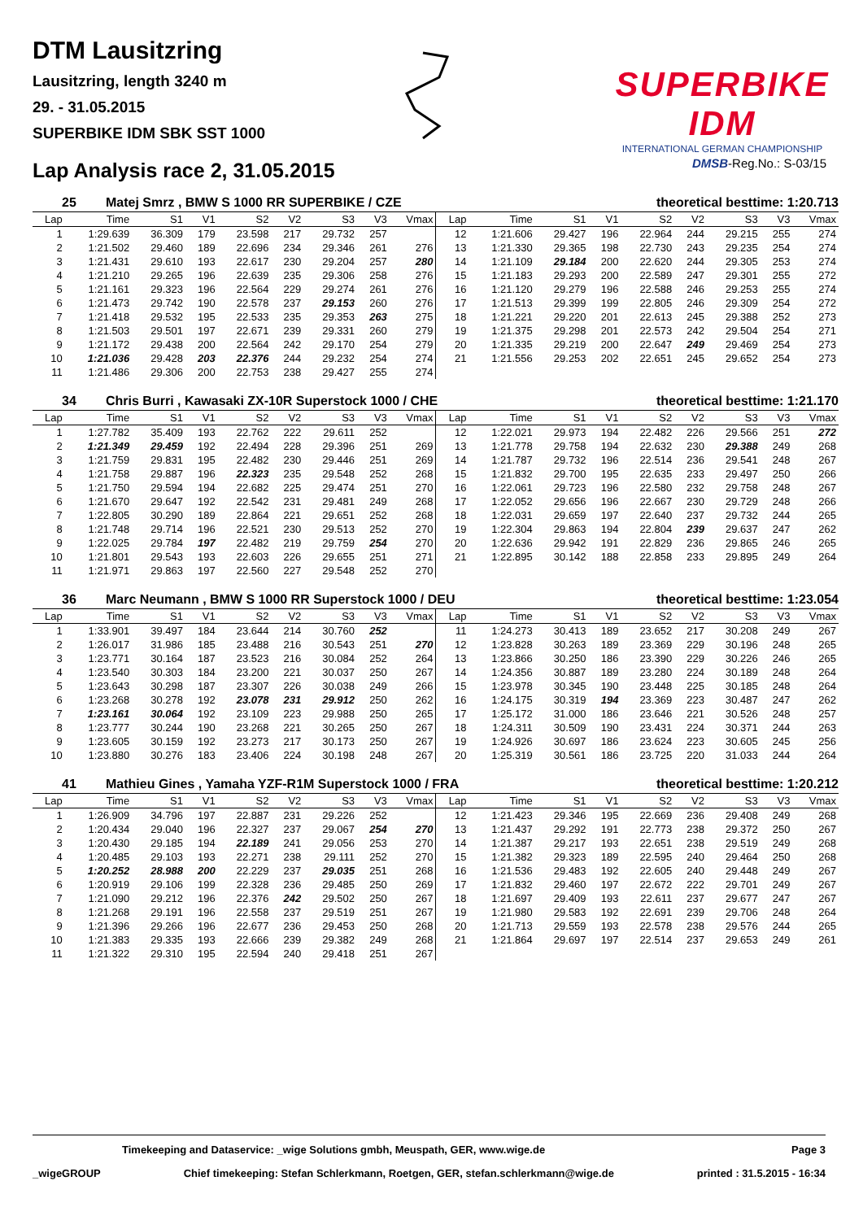DTM Lausitzring
Lausitzring, length 3240 m
29. - 31.05.2015
SUPERBIKE IDM SBK SST 1000
SUPERBIKE IDM
INTERNATIONAL GERMAN CHAMPIONSHIP
Lap Analysis race 2, 31.05.2015
DMSB-Reg.No.: S-03/15
25 Matej Smrz , BMW S 1000 RR SUPERBIKE / CZE theoretical besttime: 1:20.713
| Lap | Time | S1 | V1 | S2 | V2 | S3 | V3 | Vmax | Lap | Time | S1 | V1 | S2 | V2 | S3 | V3 | Vmax |
| --- | --- | --- | --- | --- | --- | --- | --- | --- | --- | --- | --- | --- | --- | --- | --- | --- | --- |
| 1 | 1:29.639 | 36.309 | 179 | 23.598 | 217 | 29.732 | 257 | | 12 | 1:21.606 | 29.427 | 196 | 22.964 | 244 | 29.215 | 255 | 274 |
| 2 | 1:21.502 | 29.460 | 189 | 22.696 | 234 | 29.346 | 261 | 276 | 13 | 1:21.330 | 29.365 | 198 | 22.730 | 243 | 29.235 | 254 | 274 |
| 3 | 1:21.431 | 29.610 | 193 | 22.617 | 230 | 29.204 | 257 | 280 | 14 | 1:21.109 | 29.184 | 200 | 22.620 | 244 | 29.305 | 253 | 274 |
| 4 | 1:21.210 | 29.265 | 196 | 22.639 | 235 | 29.306 | 258 | 276 | 15 | 1:21.183 | 29.293 | 200 | 22.589 | 247 | 29.301 | 255 | 272 |
| 5 | 1:21.161 | 29.323 | 196 | 22.564 | 229 | 29.274 | 261 | 276 | 16 | 1:21.120 | 29.279 | 196 | 22.588 | 246 | 29.253 | 255 | 274 |
| 6 | 1:21.473 | 29.742 | 190 | 22.578 | 237 | 29.153 | 260 | 276 | 17 | 1:21.513 | 29.399 | 199 | 22.805 | 246 | 29.309 | 254 | 272 |
| 7 | 1:21.418 | 29.532 | 195 | 22.533 | 235 | 29.353 | 263 | 275 | 18 | 1:21.221 | 29.220 | 201 | 22.613 | 245 | 29.388 | 252 | 273 |
| 8 | 1:21.503 | 29.501 | 197 | 22.671 | 239 | 29.331 | 260 | 279 | 19 | 1:21.375 | 29.298 | 201 | 22.573 | 242 | 29.504 | 254 | 271 |
| 9 | 1:21.172 | 29.438 | 200 | 22.564 | 242 | 29.170 | 254 | 279 | 20 | 1:21.335 | 29.219 | 200 | 22.647 | 249 | 29.469 | 254 | 273 |
| 10 | 1:21.036 | 29.428 | 203 | 22.376 | 244 | 29.232 | 254 | 274 | 21 | 1:21.556 | 29.253 | 202 | 22.651 | 245 | 29.652 | 254 | 273 |
| 11 | 1:21.486 | 29.306 | 200 | 22.753 | 238 | 29.427 | 255 | 274 | | | | | | | | | |
34 Chris Burri , Kawasaki ZX-10R Superstock 1000 / CHE theoretical besttime: 1:21.170
| Lap | Time | S1 | V1 | S2 | V2 | S3 | V3 | Vmax | Lap | Time | S1 | V1 | S2 | V2 | S3 | V3 | Vmax |
| --- | --- | --- | --- | --- | --- | --- | --- | --- | --- | --- | --- | --- | --- | --- | --- | --- | --- |
| 1 | 1:27.782 | 35.409 | 193 | 22.762 | 222 | 29.611 | 252 | | 12 | 1:22.021 | 29.973 | 194 | 22.482 | 226 | 29.566 | 251 | 272 |
| 2 | 1:21.349 | 29.459 | 192 | 22.494 | 228 | 29.396 | 251 | 269 | 13 | 1:21.778 | 29.758 | 194 | 22.632 | 230 | 29.388 | 249 | 268 |
| 3 | 1:21.759 | 29.831 | 195 | 22.482 | 230 | 29.446 | 251 | 269 | 14 | 1:21.787 | 29.732 | 196 | 22.514 | 236 | 29.541 | 248 | 267 |
| 4 | 1:21.758 | 29.887 | 196 | 22.323 | 235 | 29.548 | 252 | 268 | 15 | 1:21.832 | 29.700 | 195 | 22.635 | 233 | 29.497 | 250 | 266 |
| 5 | 1:21.750 | 29.594 | 194 | 22.682 | 225 | 29.474 | 251 | 270 | 16 | 1:22.061 | 29.723 | 196 | 22.580 | 232 | 29.758 | 248 | 267 |
| 6 | 1:21.670 | 29.647 | 192 | 22.542 | 231 | 29.481 | 249 | 268 | 17 | 1:22.052 | 29.656 | 196 | 22.667 | 230 | 29.729 | 248 | 266 |
| 7 | 1:22.805 | 30.290 | 189 | 22.864 | 221 | 29.651 | 252 | 268 | 18 | 1:22.031 | 29.659 | 197 | 22.640 | 237 | 29.732 | 244 | 265 |
| 8 | 1:21.748 | 29.714 | 196 | 22.521 | 230 | 29.513 | 252 | 270 | 19 | 1:22.304 | 29.863 | 194 | 22.804 | 239 | 29.637 | 247 | 262 |
| 9 | 1:22.025 | 29.784 | 197 | 22.482 | 219 | 29.759 | 254 | 270 | 20 | 1:22.636 | 29.942 | 191 | 22.829 | 236 | 29.865 | 246 | 265 |
| 10 | 1:21.801 | 29.543 | 193 | 22.603 | 226 | 29.655 | 251 | 271 | 21 | 1:22.895 | 30.142 | 188 | 22.858 | 233 | 29.895 | 249 | 264 |
| 11 | 1:21.971 | 29.863 | 197 | 22.560 | 227 | 29.548 | 252 | 270 | | | | | | | | | |
36 Marc Neumann , BMW S 1000 RR Superstock 1000 / DEU theoretical besttime: 1:23.054
| Lap | Time | S1 | V1 | S2 | V2 | S3 | V3 | Vmax | Lap | Time | S1 | V1 | S2 | V2 | S3 | V3 | Vmax |
| --- | --- | --- | --- | --- | --- | --- | --- | --- | --- | --- | --- | --- | --- | --- | --- | --- | --- |
| 1 | 1:33.901 | 39.497 | 184 | 23.644 | 214 | 30.760 | 252 | | 11 | 1:24.273 | 30.413 | 189 | 23.652 | 217 | 30.208 | 249 | 267 |
| 2 | 1:26.017 | 31.986 | 185 | 23.488 | 216 | 30.543 | 251 | 270 | 12 | 1:23.828 | 30.263 | 189 | 23.369 | 229 | 30.196 | 248 | 265 |
| 3 | 1:23.771 | 30.164 | 187 | 23.523 | 216 | 30.084 | 252 | 264 | 13 | 1:23.866 | 30.250 | 186 | 23.390 | 229 | 30.226 | 246 | 265 |
| 4 | 1:23.540 | 30.303 | 184 | 23.200 | 221 | 30.037 | 250 | 267 | 14 | 1:24.356 | 30.887 | 189 | 23.280 | 224 | 30.189 | 248 | 264 |
| 5 | 1:23.643 | 30.298 | 187 | 23.307 | 226 | 30.038 | 249 | 266 | 15 | 1:23.978 | 30.345 | 190 | 23.448 | 225 | 30.185 | 248 | 264 |
| 6 | 1:23.268 | 30.278 | 192 | 23.078 | 231 | 29.912 | 250 | 262 | 16 | 1:24.175 | 30.319 | 194 | 23.369 | 223 | 30.487 | 247 | 262 |
| 7 | 1:23.161 | 30.064 | 192 | 23.109 | 223 | 29.988 | 250 | 265 | 17 | 1:25.172 | 31.000 | 186 | 23.646 | 221 | 30.526 | 248 | 257 |
| 8 | 1:23.777 | 30.244 | 190 | 23.268 | 221 | 30.265 | 250 | 267 | 18 | 1:24.311 | 30.509 | 190 | 23.431 | 224 | 30.371 | 244 | 263 |
| 9 | 1:23.605 | 30.159 | 192 | 23.273 | 217 | 30.173 | 250 | 267 | 19 | 1:24.926 | 30.697 | 186 | 23.624 | 223 | 30.605 | 245 | 256 |
| 10 | 1:23.880 | 30.276 | 183 | 23.406 | 224 | 30.198 | 248 | 267 | 20 | 1:25.319 | 30.561 | 186 | 23.725 | 220 | 31.033 | 244 | 264 |
41 Mathieu Gines , Yamaha YZF-R1M Superstock 1000 / FRA theoretical besttime: 1:20.212
| Lap | Time | S1 | V1 | S2 | V2 | S3 | V3 | Vmax | Lap | Time | S1 | V1 | S2 | V2 | S3 | V3 | Vmax |
| --- | --- | --- | --- | --- | --- | --- | --- | --- | --- | --- | --- | --- | --- | --- | --- | --- | --- |
| 1 | 1:26.909 | 34.796 | 197 | 22.887 | 231 | 29.226 | 252 | | 12 | 1:21.423 | 29.346 | 195 | 22.669 | 236 | 29.408 | 249 | 268 |
| 2 | 1:20.434 | 29.040 | 196 | 22.327 | 237 | 29.067 | 254 | 270 | 13 | 1:21.437 | 29.292 | 191 | 22.773 | 238 | 29.372 | 250 | 267 |
| 3 | 1:20.430 | 29.185 | 194 | 22.189 | 241 | 29.056 | 253 | 270 | 14 | 1:21.387 | 29.217 | 193 | 22.651 | 238 | 29.519 | 249 | 268 |
| 4 | 1:20.485 | 29.103 | 193 | 22.271 | 238 | 29.111 | 252 | 270 | 15 | 1:21.382 | 29.323 | 189 | 22.595 | 240 | 29.464 | 250 | 268 |
| 5 | 1:20.252 | 28.988 | 200 | 22.229 | 237 | 29.035 | 251 | 268 | 16 | 1:21.536 | 29.483 | 192 | 22.605 | 240 | 29.448 | 249 | 267 |
| 6 | 1:20.919 | 29.106 | 199 | 22.328 | 236 | 29.485 | 250 | 269 | 17 | 1:21.832 | 29.460 | 197 | 22.672 | 222 | 29.701 | 249 | 267 |
| 7 | 1:21.090 | 29.212 | 196 | 22.376 | 242 | 29.502 | 250 | 267 | 18 | 1:21.697 | 29.409 | 193 | 22.611 | 237 | 29.677 | 247 | 267 |
| 8 | 1:21.268 | 29.191 | 196 | 22.558 | 237 | 29.519 | 251 | 267 | 19 | 1:21.980 | 29.583 | 192 | 22.691 | 239 | 29.706 | 248 | 264 |
| 9 | 1:21.396 | 29.266 | 196 | 22.677 | 236 | 29.453 | 250 | 268 | 20 | 1:21.713 | 29.559 | 193 | 22.578 | 238 | 29.576 | 244 | 265 |
| 10 | 1:21.383 | 29.335 | 193 | 22.666 | 239 | 29.382 | 249 | 268 | 21 | 1:21.864 | 29.697 | 197 | 22.514 | 237 | 29.653 | 249 | 261 |
| 11 | 1:21.322 | 29.310 | 195 | 22.594 | 240 | 29.418 | 251 | 267 | | | | | | | | | |
Timekeeping and Dataservice: _wige Solutions gmbh, Meuspath, GER, www.wige.de Page 3
_wigeGROUP Chief timekeeping: Stefan Schlerkmann, Roetgen, GER, stefan.schlerkmann@wige.de printed : 31.5.2015 - 16:34